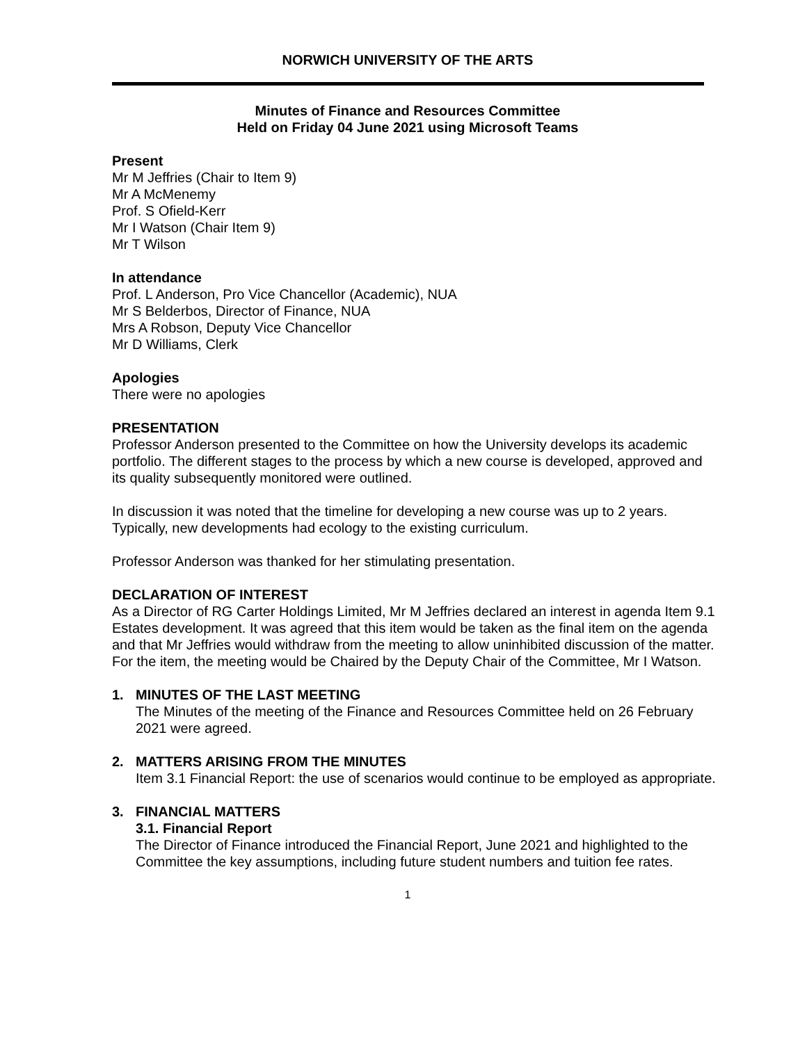NORWICH UNIVERSITY OF THE ARTS
Minutes of Finance and Resources Committee
Held on Friday 04 June 2021 using Microsoft Teams
Present
Mr M Jeffries (Chair to Item 9)
Mr A McMenemy
Prof. S Ofield-Kerr
Mr I Watson (Chair Item 9)
Mr T Wilson
In attendance
Prof. L Anderson, Pro Vice Chancellor (Academic), NUA
Mr S Belderbos, Director of Finance, NUA
Mrs A Robson, Deputy Vice Chancellor
Mr D Williams, Clerk
Apologies
There were no apologies
PRESENTATION
Professor Anderson presented to the Committee on how the University develops its academic portfolio. The different stages to the process by which a new course is developed, approved and its quality subsequently monitored were outlined.
In discussion it was noted that the timeline for developing a new course was up to 2 years. Typically, new developments had ecology to the existing curriculum.
Professor Anderson was thanked for her stimulating presentation.
DECLARATION OF INTEREST
As a Director of RG Carter Holdings Limited, Mr M Jeffries declared an interest in agenda Item 9.1 Estates development. It was agreed that this item would be taken as the final item on the agenda and that Mr Jeffries would withdraw from the meeting to allow uninhibited discussion of the matter. For the item, the meeting would be Chaired by the Deputy Chair of the Committee, Mr I Watson.
1. MINUTES OF THE LAST MEETING
The Minutes of the meeting of the Finance and Resources Committee held on 26 February 2021 were agreed.
2. MATTERS ARISING FROM THE MINUTES
Item 3.1 Financial Report: the use of scenarios would continue to be employed as appropriate.
3. FINANCIAL MATTERS
3.1. Financial Report
The Director of Finance introduced the Financial Report, June 2021 and highlighted to the Committee the key assumptions, including future student numbers and tuition fee rates.
1